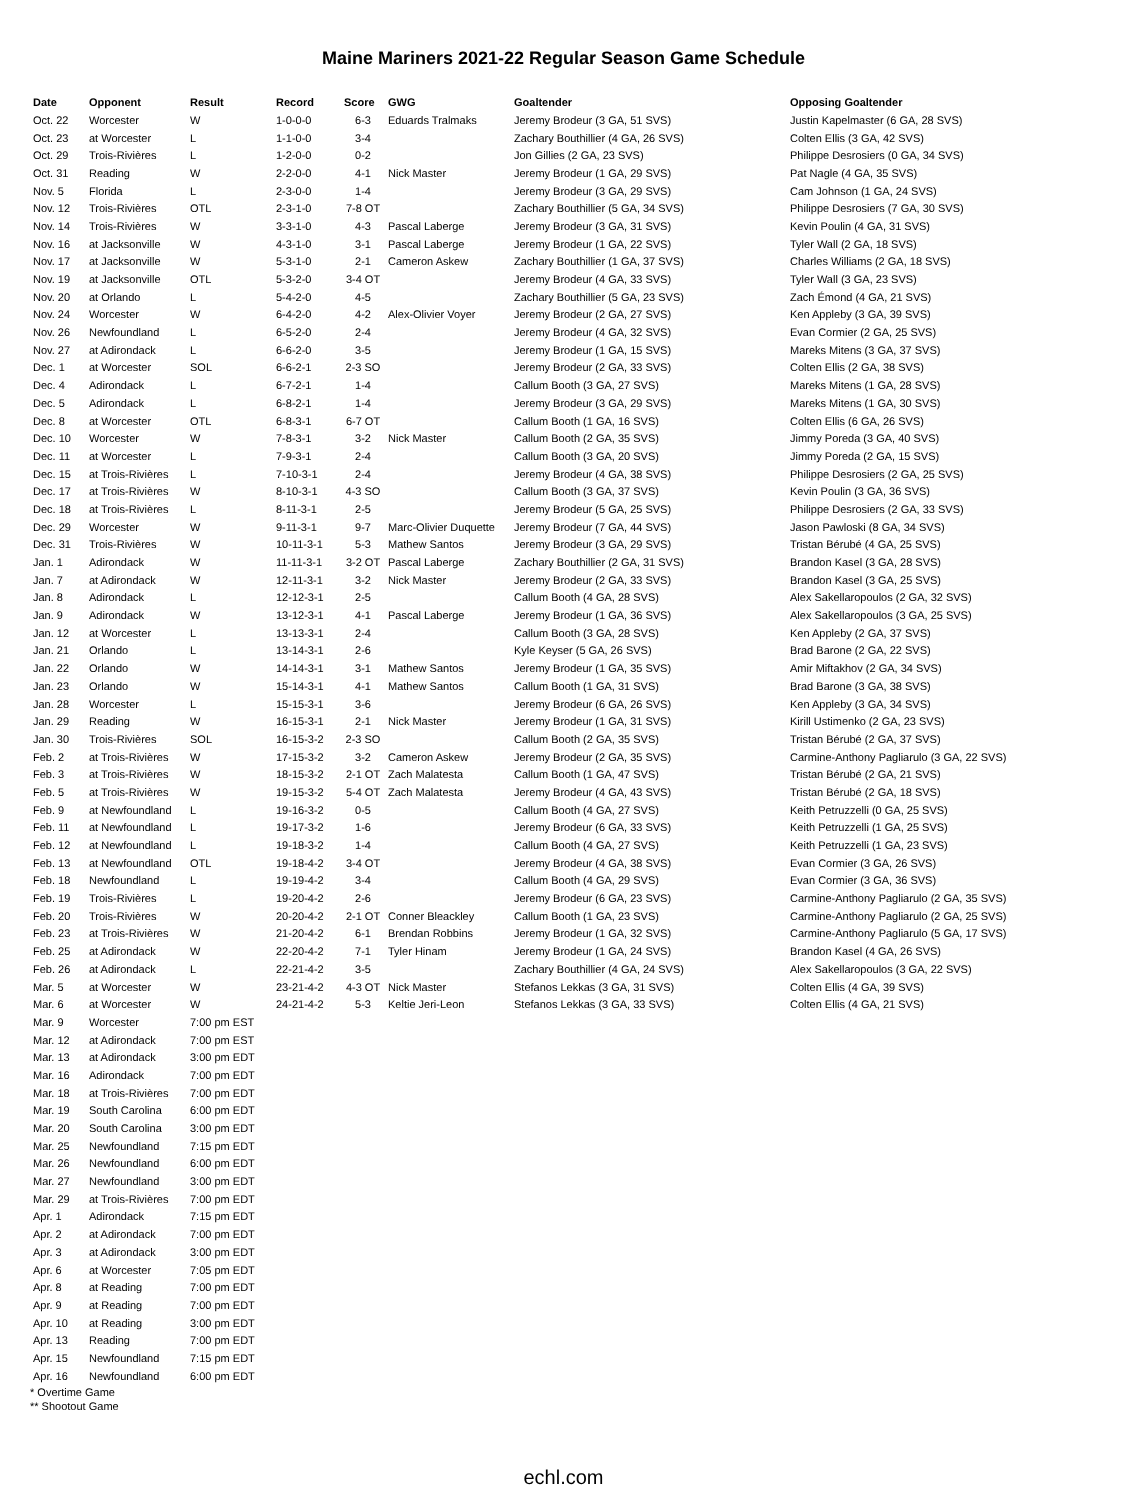Maine Mariners 2021-22 Regular Season Game Schedule
| Date | Opponent | Result | Record | Score | GWG | Goaltender | Opposing Goaltender |
| --- | --- | --- | --- | --- | --- | --- | --- |
| Oct. 22 | Worcester | W | 1-0-0-0 | 6-3 | Eduards Tralmaks | Jeremy Brodeur (3 GA, 51 SVS) | Justin Kapelmaster (6 GA, 28 SVS) |
| Oct. 23 | at Worcester | L | 1-1-0-0 | 3-4 | | Zachary Bouthillier (4 GA, 26 SVS) | Colten Ellis (3 GA, 42 SVS) |
| Oct. 29 | Trois-Rivières | L | 1-2-0-0 | 0-2 | | Jon Gillies (2 GA, 23 SVS) | Philippe Desrosiers (0 GA, 34 SVS) |
| Oct. 31 | Reading | W | 2-2-0-0 | 4-1 | Nick Master | Jeremy Brodeur (1 GA, 29 SVS) | Pat Nagle (4 GA, 35 SVS) |
| Nov. 5 | Florida | L | 2-3-0-0 | 1-4 | | Jeremy Brodeur (3 GA, 29 SVS) | Cam Johnson (1 GA, 24 SVS) |
| Nov. 12 | Trois-Rivières | OTL | 2-3-1-0 | 7-8 OT | | Zachary Bouthillier (5 GA, 34 SVS) | Philippe Desrosiers (7 GA, 30 SVS) |
| Nov. 14 | Trois-Rivières | W | 3-3-1-0 | 4-3 | Pascal Laberge | Jeremy Brodeur (3 GA, 31 SVS) | Kevin Poulin (4 GA, 31 SVS) |
| Nov. 16 | at Jacksonville | W | 4-3-1-0 | 3-1 | Pascal Laberge | Jeremy Brodeur (1 GA, 22 SVS) | Tyler Wall (2 GA, 18 SVS) |
| Nov. 17 | at Jacksonville | W | 5-3-1-0 | 2-1 | Cameron Askew | Zachary Bouthillier (1 GA, 37 SVS) | Charles Williams (2 GA, 18 SVS) |
| Nov. 19 | at Jacksonville | OTL | 5-3-2-0 | 3-4 OT | | Jeremy Brodeur (4 GA, 33 SVS) | Tyler Wall (3 GA, 23 SVS) |
| Nov. 20 | at Orlando | L | 5-4-2-0 | 4-5 | | Zachary Bouthillier (5 GA, 23 SVS) | Zach Émond (4 GA, 21 SVS) |
| Nov. 24 | Worcester | W | 6-4-2-0 | 4-2 | Alex-Olivier Voyer | Jeremy Brodeur (2 GA, 27 SVS) | Ken Appleby (3 GA, 39 SVS) |
| Nov. 26 | Newfoundland | L | 6-5-2-0 | 2-4 | | Jeremy Brodeur (4 GA, 32 SVS) | Evan Cormier (2 GA, 25 SVS) |
| Nov. 27 | at Adirondack | L | 6-6-2-0 | 3-5 | | Jeremy Brodeur (1 GA, 15 SVS) | Mareks Mitens (3 GA, 37 SVS) |
| Dec. 1 | at Worcester | SOL | 6-6-2-1 | 2-3 SO | | Jeremy Brodeur (2 GA, 33 SVS) | Colten Ellis (2 GA, 38 SVS) |
| Dec. 4 | Adirondack | L | 6-7-2-1 | 1-4 | | Callum Booth (3 GA, 27 SVS) | Mareks Mitens (1 GA, 28 SVS) |
| Dec. 5 | Adirondack | L | 6-8-2-1 | 1-4 | | Jeremy Brodeur (3 GA, 29 SVS) | Mareks Mitens (1 GA, 30 SVS) |
| Dec. 8 | at Worcester | OTL | 6-8-3-1 | 6-7 OT | | Callum Booth (1 GA, 16 SVS) | Colten Ellis (6 GA, 26 SVS) |
| Dec. 10 | Worcester | W | 7-8-3-1 | 3-2 | Nick Master | Callum Booth (2 GA, 35 SVS) | Jimmy Poreda (3 GA, 40 SVS) |
| Dec. 11 | at Worcester | L | 7-9-3-1 | 2-4 | | Callum Booth (3 GA, 20 SVS) | Jimmy Poreda (2 GA, 15 SVS) |
| Dec. 15 | at Trois-Rivières | L | 7-10-3-1 | 2-4 | | Jeremy Brodeur (4 GA, 38 SVS) | Philippe Desrosiers (2 GA, 25 SVS) |
| Dec. 17 | at Trois-Rivières | W | 8-10-3-1 | 4-3 SO | | Callum Booth (3 GA, 37 SVS) | Kevin Poulin (3 GA, 36 SVS) |
| Dec. 18 | at Trois-Rivières | L | 8-11-3-1 | 2-5 | | Jeremy Brodeur (5 GA, 25 SVS) | Philippe Desrosiers (2 GA, 33 SVS) |
| Dec. 29 | Worcester | W | 9-11-3-1 | 9-7 | Marc-Olivier Duquette | Jeremy Brodeur (7 GA, 44 SVS) | Jason Pawloski (8 GA, 34 SVS) |
| Dec. 31 | Trois-Rivières | W | 10-11-3-1 | 5-3 | Mathew Santos | Jeremy Brodeur (3 GA, 29 SVS) | Tristan Bérubé (4 GA, 25 SVS) |
| Jan. 1 | Adirondack | W | 11-11-3-1 | 3-2 OT | Pascal Laberge | Zachary Bouthillier (2 GA, 31 SVS) | Brandon Kasel (3 GA, 28 SVS) |
| Jan. 7 | at Adirondack | W | 12-11-3-1 | 3-2 | Nick Master | Jeremy Brodeur (2 GA, 33 SVS) | Brandon Kasel (3 GA, 25 SVS) |
| Jan. 8 | Adirondack | L | 12-12-3-1 | 2-5 | | Callum Booth (4 GA, 28 SVS) | Alex Sakellaropoulos (2 GA, 32 SVS) |
| Jan. 9 | Adirondack | W | 13-12-3-1 | 4-1 | Pascal Laberge | Jeremy Brodeur (1 GA, 36 SVS) | Alex Sakellaropoulos (3 GA, 25 SVS) |
| Jan. 12 | at Worcester | L | 13-13-3-1 | 2-4 | | Callum Booth (3 GA, 28 SVS) | Ken Appleby (2 GA, 37 SVS) |
| Jan. 21 | Orlando | L | 13-14-3-1 | 2-6 | | Kyle Keyser (5 GA, 26 SVS) | Brad Barone (2 GA, 22 SVS) |
| Jan. 22 | Orlando | W | 14-14-3-1 | 3-1 | Mathew Santos | Jeremy Brodeur (1 GA, 35 SVS) | Amir Miftakhov (2 GA, 34 SVS) |
| Jan. 23 | Orlando | W | 15-14-3-1 | 4-1 | Mathew Santos | Callum Booth (1 GA, 31 SVS) | Brad Barone (3 GA, 38 SVS) |
| Jan. 28 | Worcester | L | 15-15-3-1 | 3-6 | | Jeremy Brodeur (6 GA, 26 SVS) | Ken Appleby (3 GA, 34 SVS) |
| Jan. 29 | Reading | W | 16-15-3-1 | 2-1 | Nick Master | Jeremy Brodeur (1 GA, 31 SVS) | Kirill Ustimenko (2 GA, 23 SVS) |
| Jan. 30 | Trois-Rivières | SOL | 16-15-3-2 | 2-3 SO | | Callum Booth (2 GA, 35 SVS) | Tristan Bérubé (2 GA, 37 SVS) |
| Feb. 2 | at Trois-Rivières | W | 17-15-3-2 | 3-2 | Cameron Askew | Jeremy Brodeur (2 GA, 35 SVS) | Carmine-Anthony Pagliarulo (3 GA, 22 SVS) |
| Feb. 3 | at Trois-Rivières | W | 18-15-3-2 | 2-1 OT | Zach Malatesta | Callum Booth (1 GA, 47 SVS) | Tristan Bérubé (2 GA, 21 SVS) |
| Feb. 5 | at Trois-Rivières | W | 19-15-3-2 | 5-4 OT | Zach Malatesta | Jeremy Brodeur (4 GA, 43 SVS) | Tristan Bérubé (2 GA, 18 SVS) |
| Feb. 9 | at Newfoundland | L | 19-16-3-2 | 0-5 | | Callum Booth (4 GA, 27 SVS) | Keith Petruzzelli (0 GA, 25 SVS) |
| Feb. 11 | at Newfoundland | L | 19-17-3-2 | 1-6 | | Jeremy Brodeur (6 GA, 33 SVS) | Keith Petruzzelli (1 GA, 25 SVS) |
| Feb. 12 | at Newfoundland | L | 19-18-3-2 | 1-4 | | Callum Booth (4 GA, 27 SVS) | Keith Petruzzelli (1 GA, 23 SVS) |
| Feb. 13 | at Newfoundland | OTL | 19-18-4-2 | 3-4 OT | | Jeremy Brodeur (4 GA, 38 SVS) | Evan Cormier (3 GA, 26 SVS) |
| Feb. 18 | Newfoundland | L | 19-19-4-2 | 3-4 | | Callum Booth (4 GA, 29 SVS) | Evan Cormier (3 GA, 36 SVS) |
| Feb. 19 | Trois-Rivières | L | 19-20-4-2 | 2-6 | | Jeremy Brodeur (6 GA, 23 SVS) | Carmine-Anthony Pagliarulo (2 GA, 35 SVS) |
| Feb. 20 | Trois-Rivières | W | 20-20-4-2 | 2-1 OT | Conner Bleackley | Callum Booth (1 GA, 23 SVS) | Carmine-Anthony Pagliarulo (2 GA, 25 SVS) |
| Feb. 23 | at Trois-Rivières | W | 21-20-4-2 | 6-1 | Brendan Robbins | Jeremy Brodeur (1 GA, 32 SVS) | Carmine-Anthony Pagliarulo (5 GA, 17 SVS) |
| Feb. 25 | at Adirondack | W | 22-20-4-2 | 7-1 | Tyler Hinam | Jeremy Brodeur (1 GA, 24 SVS) | Brandon Kasel (4 GA, 26 SVS) |
| Feb. 26 | at Adirondack | L | 22-21-4-2 | 3-5 | | Zachary Bouthillier (4 GA, 24 SVS) | Alex Sakellaropoulos (3 GA, 22 SVS) |
| Mar. 5 | at Worcester | W | 23-21-4-2 | 4-3 OT | Nick Master | Stefanos Lekkas (3 GA, 31 SVS) | Colten Ellis (4 GA, 39 SVS) |
| Mar. 6 | at Worcester | W | 24-21-4-2 | 5-3 | Keltie Jeri-Leon | Stefanos Lekkas (3 GA, 33 SVS) | Colten Ellis (4 GA, 21 SVS) |
| Mar. 9 | Worcester | 7:00 pm EST | | | | | |
| Mar. 12 | at Adirondack | 7:00 pm EST | | | | | |
| Mar. 13 | at Adirondack | 3:00 pm EDT | | | | | |
| Mar. 16 | Adirondack | 7:00 pm EDT | | | | | |
| Mar. 18 | at Trois-Rivières | 7:00 pm EDT | | | | | |
| Mar. 19 | South Carolina | 6:00 pm EDT | | | | | |
| Mar. 20 | South Carolina | 3:00 pm EDT | | | | | |
| Mar. 25 | Newfoundland | 7:15 pm EDT | | | | | |
| Mar. 26 | Newfoundland | 6:00 pm EDT | | | | | |
| Mar. 27 | Newfoundland | 3:00 pm EDT | | | | | |
| Mar. 29 | at Trois-Rivières | 7:00 pm EDT | | | | | |
| Apr. 1 | Adirondack | 7:15 pm EDT | | | | | |
| Apr. 2 | at Adirondack | 7:00 pm EDT | | | | | |
| Apr. 3 | at Adirondack | 3:00 pm EDT | | | | | |
| Apr. 6 | at Worcester | 7:05 pm EDT | | | | | |
| Apr. 8 | at Reading | 7:00 pm EDT | | | | | |
| Apr. 9 | at Reading | 7:00 pm EDT | | | | | |
| Apr. 10 | at Reading | 3:00 pm EDT | | | | | |
| Apr. 13 | Reading | 7:00 pm EDT | | | | | |
| Apr. 15 | Newfoundland | 7:15 pm EDT | | | | | |
| Apr. 16 | Newfoundland | 6:00 pm EDT | | | | | |
* Overtime Game
** Shootout Game
echl.com